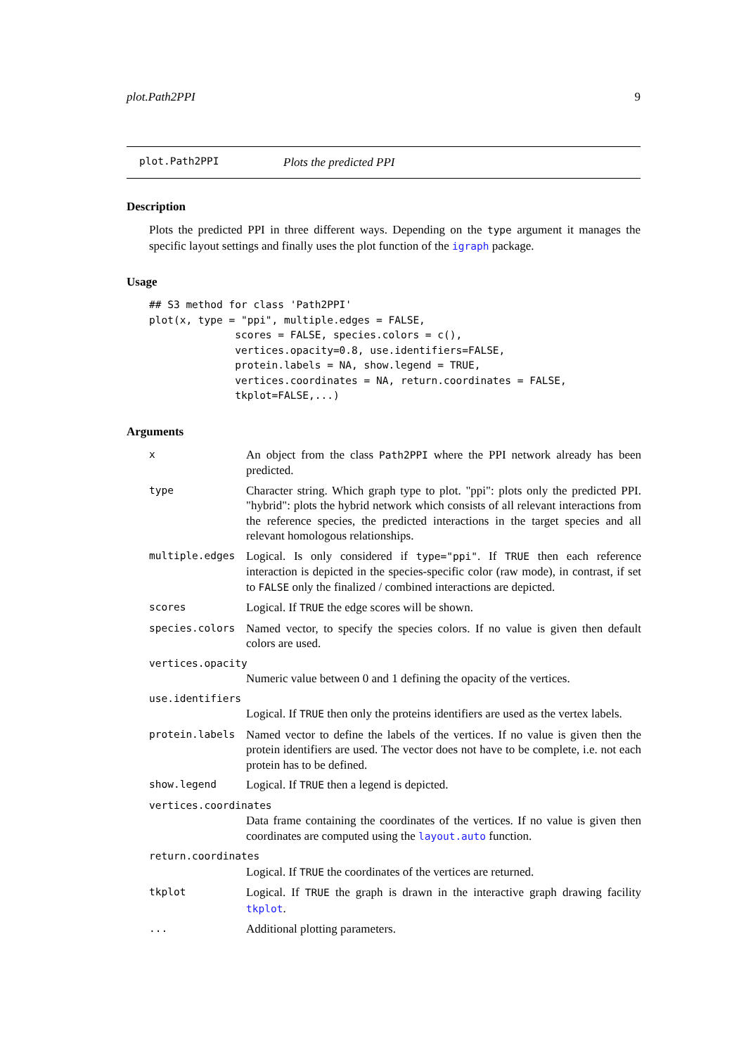plot.Path2PPI 9
plot.Path2PPI Plots the predicted PPI
Description
Plots the predicted PPI in three different ways. Depending on the type argument it manages the specific layout settings and finally uses the plot function of the igraph package.
Usage
## S3 method for class 'Path2PPI'
plot(x, type = "ppi", multiple.edges = FALSE,
              scores = FALSE, species.colors = c(),
              vertices.opacity=0.8, use.identifiers=FALSE,
              protein.labels = NA, show.legend = TRUE,
              vertices.coordinates = NA, return.coordinates = FALSE,
              tkplot=FALSE,...)
Arguments
| x | An object from the class Path2PPI where the PPI network already has been predicted. |
| type | Character string. Which graph type to plot. "ppi": plots only the predicted PPI. "hybrid": plots the hybrid network which consists of all relevant interactions from the reference species, the predicted interactions in the target species and all relevant homologous relationships. |
| multiple.edges | Logical. Is only considered if type="ppi" . If TRUE then each reference interaction is depicted in the species-specific color (raw mode), in contrast, if set to FALSE only the finalized / combined interactions are depicted. |
| scores | Logical. If TRUE the edge scores will be shown. |
| species.colors | Named vector, to specify the species colors. If no value is given then default colors are used. |
| vertices.opacity | |
| | Numeric value between 0 and 1 defining the opacity of the vertices. |
| use.identifiers | |
| | Logical. If TRUE then only the proteins identifiers are used as the vertex labels. |
| protein.labels | Named vector to define the labels of the vertices. If no value is given then the protein identifiers are used. The vector does not have to be complete, i.e. not each protein has to be defined. |
| show.legend | Logical. If TRUE then a legend is depicted. |
| vertices.coordinates | |
| | Data frame containing the coordinates of the vertices. If no value is given then coordinates are computed using the layout.auto function. |
| return.coordinates | |
| | Logical. If TRUE the coordinates of the vertices are returned. |
| tkplot | Logical. If TRUE the graph is drawn in the interactive graph drawing facility tkplot . |
| ... | Additional plotting parameters. |